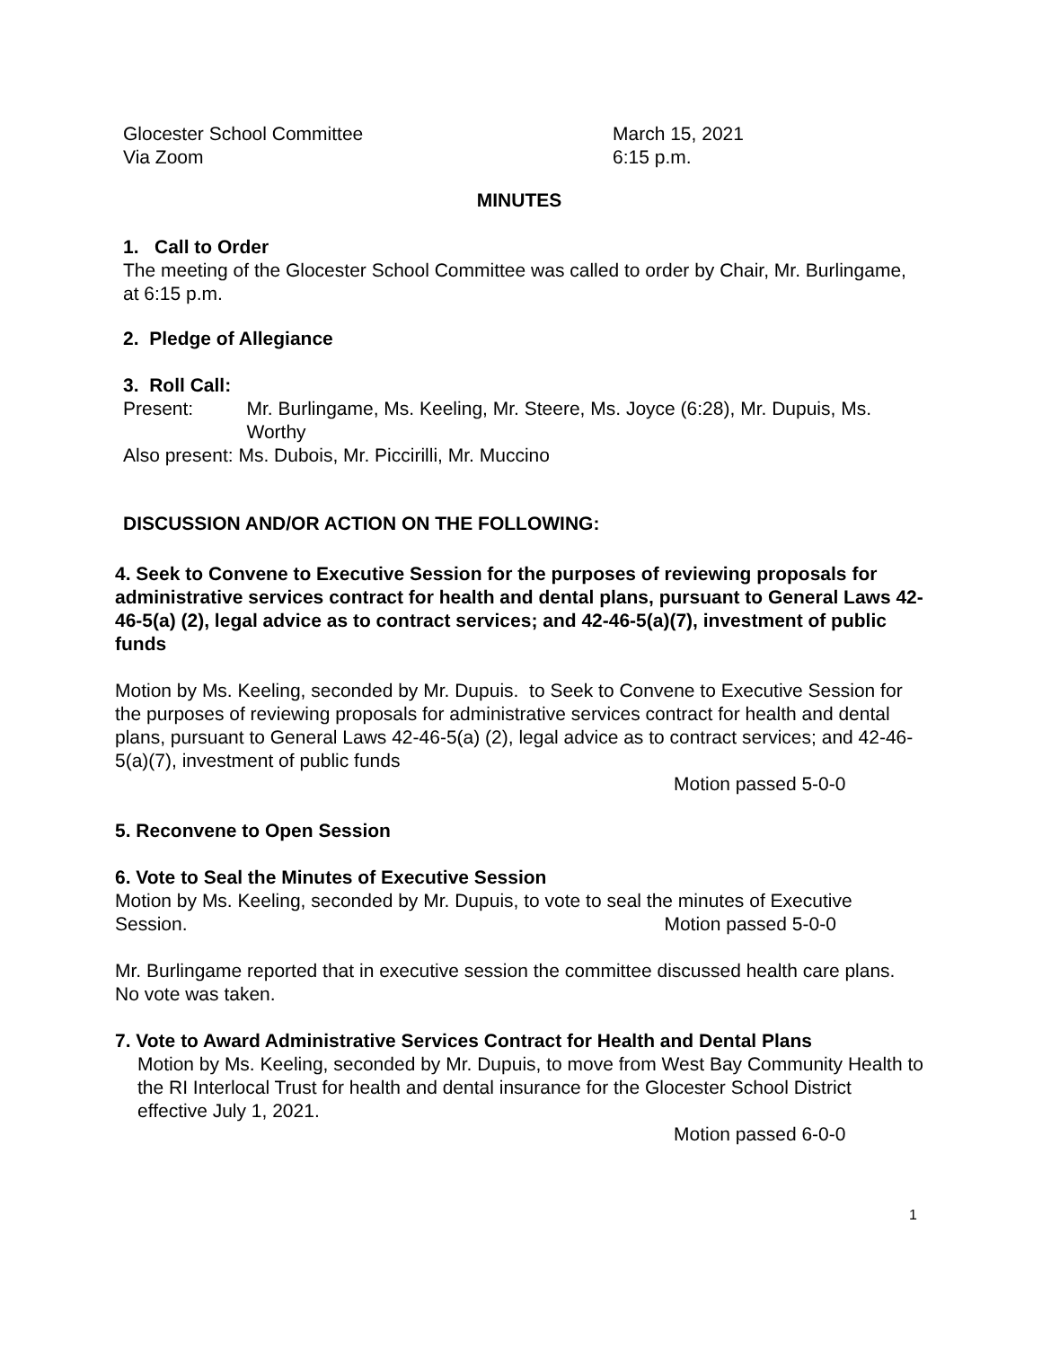Glocester School Committee
Via Zoom
March 15, 2021
6:15 p.m.
MINUTES
1. Call to Order
The meeting of the Glocester School Committee was called to order by Chair, Mr. Burlingame, at 6:15 p.m.
2. Pledge of Allegiance
3. Roll Call:
Present: Mr. Burlingame, Ms. Keeling, Mr. Steere, Ms. Joyce (6:28), Mr. Dupuis, Ms. Worthy
Also present: Ms. Dubois, Mr. Piccirilli, Mr. Muccino
DISCUSSION AND/OR ACTION ON THE FOLLOWING:
4. Seek to Convene to Executive Session for the purposes of reviewing proposals for administrative services contract for health and dental plans, pursuant to General Laws 42-46-5(a) (2), legal advice as to contract services; and 42-46-5(a)(7), investment of public funds
Motion by Ms. Keeling, seconded by Mr. Dupuis. to Seek to Convene to Executive Session for the purposes of reviewing proposals for administrative services contract for health and dental plans, pursuant to General Laws 42-46-5(a) (2), legal advice as to contract services; and 42-46-5(a)(7), investment of public funds
Motion passed 5-0-0
5. Reconvene to Open Session
6. Vote to Seal the Minutes of Executive Session
Motion by Ms. Keeling, seconded by Mr. Dupuis, to vote to seal the minutes of Executive Session. Motion passed 5-0-0
Mr. Burlingame reported that in executive session the committee discussed health care plans. No vote was taken.
7. Vote to Award Administrative Services Contract for Health and Dental Plans
Motion by Ms. Keeling, seconded by Mr. Dupuis, to move from West Bay Community Health to the RI Interlocal Trust for health and dental insurance for the Glocester School District effective July 1, 2021.
Motion passed 6-0-0
1